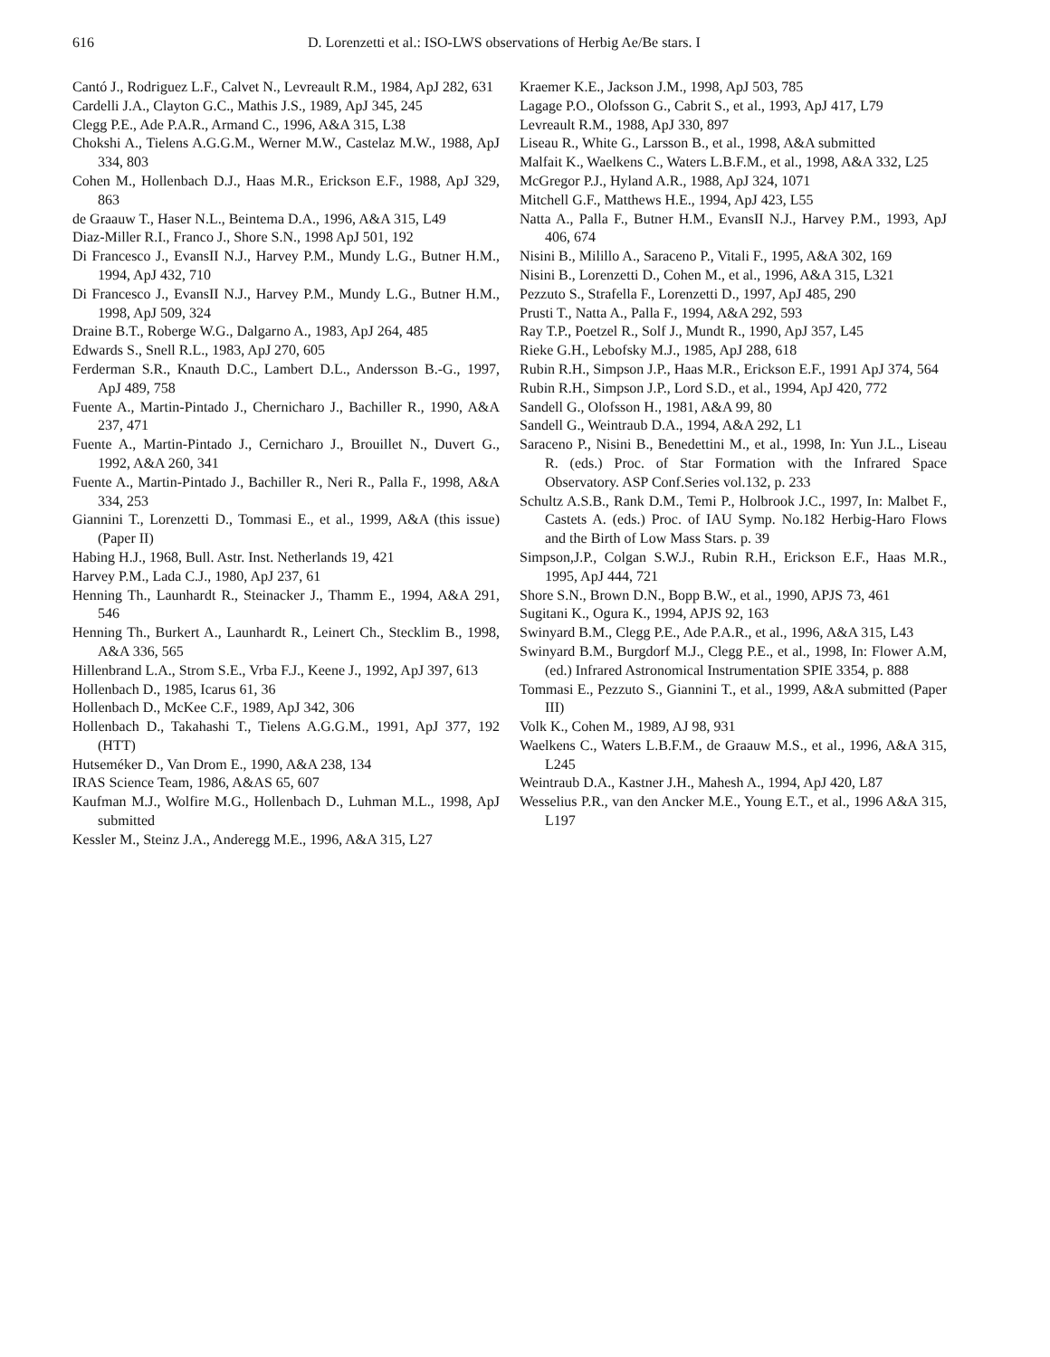616 D. Lorenzetti et al.: ISO-LWS observations of Herbig Ae/Be stars. I
Cantó J., Rodriguez L.F., Calvet N., Levreault R.M., 1984, ApJ 282, 631
Cardelli J.A., Clayton G.C., Mathis J.S., 1989, ApJ 345, 245
Clegg P.E., Ade P.A.R., Armand C., 1996, A&A 315, L38
Chokshi A., Tielens A.G.G.M., Werner M.W., Castelaz M.W., 1988, ApJ 334, 803
Cohen M., Hollenbach D.J., Haas M.R., Erickson E.F., 1988, ApJ 329, 863
de Graauw T., Haser N.L., Beintema D.A., 1996, A&A 315, L49
Diaz-Miller R.I., Franco J., Shore S.N., 1998 ApJ 501, 192
Di Francesco J., EvansII N.J., Harvey P.M., Mundy L.G., Butner H.M., 1994, ApJ 432, 710
Di Francesco J., EvansII N.J., Harvey P.M., Mundy L.G., Butner H.M., 1998, ApJ 509, 324
Draine B.T., Roberge W.G., Dalgarno A., 1983, ApJ 264, 485
Edwards S., Snell R.L., 1983, ApJ 270, 605
Ferderman S.R., Knauth D.C., Lambert D.L., Andersson B.-G., 1997, ApJ 489, 758
Fuente A., Martin-Pintado J., Chernicharo J., Bachiller R., 1990, A&A 237, 471
Fuente A., Martin-Pintado J., Cernicharo J., Brouillet N., Duvert G., 1992, A&A 260, 341
Fuente A., Martin-Pintado J., Bachiller R., Neri R., Palla F., 1998, A&A 334, 253
Giannini T., Lorenzetti D., Tommasi E., et al., 1999, A&A (this issue) (Paper II)
Habing H.J., 1968, Bull. Astr. Inst. Netherlands 19, 421
Harvey P.M., Lada C.J., 1980, ApJ 237, 61
Henning Th., Launhardt R., Steinacker J., Thamm E., 1994, A&A 291, 546
Henning Th., Burkert A., Launhardt R., Leinert Ch., Stecklim B., 1998, A&A 336, 565
Hillenbrand L.A., Strom S.E., Vrba F.J., Keene J., 1992, ApJ 397, 613
Hollenbach D., 1985, Icarus 61, 36
Hollenbach D., McKee C.F., 1989, ApJ 342, 306
Hollenbach D., Takahashi T., Tielens A.G.G.M., 1991, ApJ 377, 192 (HTT)
Hutseméker D., Van Drom E., 1990, A&A 238, 134
IRAS Science Team, 1986, A&AS 65, 607
Kaufman M.J., Wolfire M.G., Hollenbach D., Luhman M.L., 1998, ApJ submitted
Kessler M., Steinz J.A., Anderegg M.E., 1996, A&A 315, L27
Kraemer K.E., Jackson J.M., 1998, ApJ 503, 785
Lagage P.O., Olofsson G., Cabrit S., et al., 1993, ApJ 417, L79
Levreault R.M., 1988, ApJ 330, 897
Liseau R., White G., Larsson B., et al., 1998, A&A submitted
Malfait K., Waelkens C., Waters L.B.F.M., et al., 1998, A&A 332, L25
McGregor P.J., Hyland A.R., 1988, ApJ 324, 1071
Mitchell G.F., Matthews H.E., 1994, ApJ 423, L55
Natta A., Palla F., Butner H.M., EvansII N.J., Harvey P.M., 1993, ApJ 406, 674
Nisini B., Milillo A., Saraceno P., Vitali F., 1995, A&A 302, 169
Nisini B., Lorenzetti D., Cohen M., et al., 1996, A&A 315, L321
Pezzuto S., Strafella F., Lorenzetti D., 1997, ApJ 485, 290
Prusti T., Natta A., Palla F., 1994, A&A 292, 593
Ray T.P., Poetzel R., Solf J., Mundt R., 1990, ApJ 357, L45
Rieke G.H., Lebofsky M.J., 1985, ApJ 288, 618
Rubin R.H., Simpson J.P., Haas M.R., Erickson E.F., 1991 ApJ 374, 564
Rubin R.H., Simpson J.P., Lord S.D., et al., 1994, ApJ 420, 772
Sandell G., Olofsson H., 1981, A&A 99, 80
Sandell G., Weintraub D.A., 1994, A&A 292, L1
Saraceno P., Nisini B., Benedettini M., et al., 1998, In: Yun J.L., Liseau R. (eds.) Proc. of Star Formation with the Infrared Space Observatory. ASP Conf.Series vol.132, p. 233
Schultz A.S.B., Rank D.M., Temi P., Holbrook J.C., 1997, In: Malbet F., Castets A. (eds.) Proc. of IAU Symp. No.182 Herbig-Haro Flows and the Birth of Low Mass Stars. p. 39
Simpson,J.P., Colgan S.W.J., Rubin R.H., Erickson E.F., Haas M.R., 1995, ApJ 444, 721
Shore S.N., Brown D.N., Bopp B.W., et al., 1990, APJS 73, 461
Sugitani K., Ogura K., 1994, APJS 92, 163
Swinyard B.M., Clegg P.E., Ade P.A.R., et al., 1996, A&A 315, L43
Swinyard B.M., Burgdorf M.J., Clegg P.E., et al., 1998, In: Flower A.M, (ed.) Infrared Astronomical Instrumentation SPIE 3354, p. 888
Tommasi E., Pezzuto S., Giannini T., et al., 1999, A&A submitted (Paper III)
Volk K., Cohen M., 1989, AJ 98, 931
Waelkens C., Waters L.B.F.M., de Graauw M.S., et al., 1996, A&A 315, L245
Weintraub D.A., Kastner J.H., Mahesh A., 1994, ApJ 420, L87
Wesselius P.R., van den Ancker M.E., Young E.T., et al., 1996 A&A 315, L197